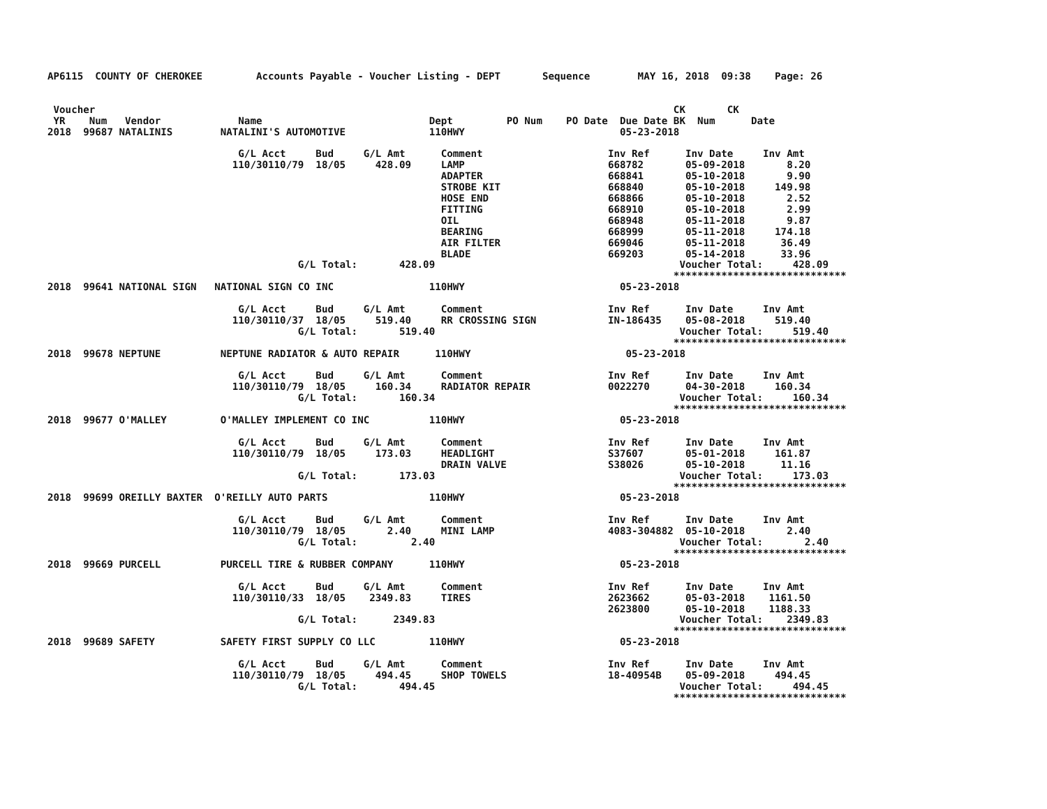AP6115  COUNTY OF CHEROKEE         Accounts Payable - Voucher Listing - DEPT       Sequence        MAY 16, 2018  09:38    Page: 26


 Voucher                                                                                                 CK       CK
 YR    Num   Vendor             Name                            Dept         PO Num    PO Date  Due Date BK  Num      Date
2018  99687 NATALINIS        NATALINI'S AUTOMOTIVE              110HWY                          05-23-2018

                                G/L Acct     Bud     G/L Amt      Comment                     Inv Ref      Inv Date     Inv Amt
                               110/30110/79  18/05     428.09     LAMP                        668782       05-09-2018       8.20
                                                                  ADAPTER                     668841       05-10-2018       9.90
                                                                  STROBE KIT                  668840       05-10-2018     149.98
                                                                  HOSE END                    668866       05-10-2018       2.52
                                                                  FITTING                     668910       05-10-2018       2.99
                                                                  OIL                         668948       05-11-2018       9.87
                                                                  BEARING                     668999       05-11-2018     174.18
                                                                  AIR FILTER                  669046       05-11-2018      36.49
                                                                  BLADE                       669203       05-14-2018      33.96
                                          G/L Total:       428.09                                         Voucher Total:     428.09
                                                                                                         *****************************
2018  99641 NATIONAL SIGN   NATIONAL SIGN CO INC                110HWY                          05-23-2018

                                G/L Acct     Bud     G/L Amt      Comment                     Inv Ref      Inv Date     Inv Amt
                               110/30110/37  18/05     519.40     RR CROSSING SIGN            IN-186435    05-08-2018     519.40
                                          G/L Total:       519.40                                         Voucher Total:     519.40
                                                                                                         *****************************
2018  99678 NEPTUNE          NEPTUNE RADIATOR & AUTO REPAIR      110HWY                          05-23-2018

                                G/L Acct     Bud     G/L Amt      Comment                     Inv Ref      Inv Date     Inv Amt
                               110/30110/79  18/05     160.34     RADIATOR REPAIR             0022270      04-30-2018     160.34
                                          G/L Total:       160.34                                         Voucher Total:     160.34
                                                                                                         *****************************
2018  99677 O'MALLEY         O'MALLEY IMPLEMENT CO INC          110HWY                          05-23-2018

                                G/L Acct     Bud     G/L Amt      Comment                     Inv Ref      Inv Date     Inv Amt
                               110/30110/79  18/05     173.03     HEADLIGHT                   S37607       05-01-2018     161.87
                                                                  DRAIN VALVE                 S38026       05-10-2018      11.16
                                          G/L Total:       173.03                                         Voucher Total:     173.03
                                                                                                         *****************************
2018  99699 OREILLY BAXTER  O'REILLY AUTO PARTS                 110HWY                          05-23-2018

                                G/L Acct     Bud     G/L Amt      Comment                     Inv Ref      Inv Date     Inv Amt
                               110/30110/79  18/05       2.40     MINI LAMP                   4083-304882  05-10-2018       2.40
                                          G/L Total:         2.40                                         Voucher Total:       2.40
                                                                                                         *****************************
2018  99669 PURCELL          PURCELL TIRE & RUBBER COMPANY      110HWY                          05-23-2018

                                G/L Acct     Bud     G/L Amt      Comment                     Inv Ref      Inv Date     Inv Amt
                               110/30110/33  18/05    2349.83     TIRES                       2623662      05-03-2018    1161.50
                                                                                              2623800      05-10-2018    1188.33
                                          G/L Total:      2349.83                                         Voucher Total:    2349.83
                                                                                                         *****************************
2018  99689 SAFETY           SAFETY FIRST SUPPLY CO LLC         110HWY                          05-23-2018

                                G/L Acct     Bud     G/L Amt      Comment                     Inv Ref      Inv Date     Inv Amt
                               110/30110/79  18/05     494.45     SHOP TOWELS                 18-40954B    05-09-2018     494.45
                                          G/L Total:       494.45                                         Voucher Total:     494.45
                                                                                                         *****************************